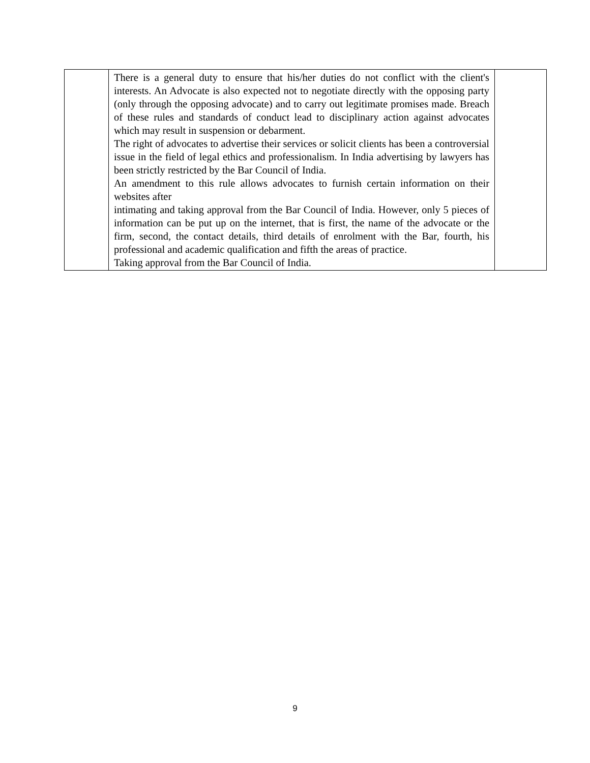| | There is a general duty to ensure that his/her duties do not conflict with the client's interests. An Advocate is also expected not to negotiate directly with the opposing party (only through the opposing advocate) and to carry out legitimate promises made. Breach of these rules and standards of conduct lead to disciplinary action against advocates which may result in suspension or debarment. The right of advocates to advertise their services or solicit clients has been a controversial issue in the field of legal ethics and professionalism. In India advertising by lawyers has been strictly restricted by the Bar Council of India. An amendment to this rule allows advocates to furnish certain information on their websites after intimating and taking approval from the Bar Council of India. However, only 5 pieces of information can be put up on the internet, that is first, the name of the advocate or the firm, second, the contact details, third details of enrolment with the Bar, fourth, his professional and academic qualification and fifth the areas of practice. Taking approval from the Bar Council of India. | |
9